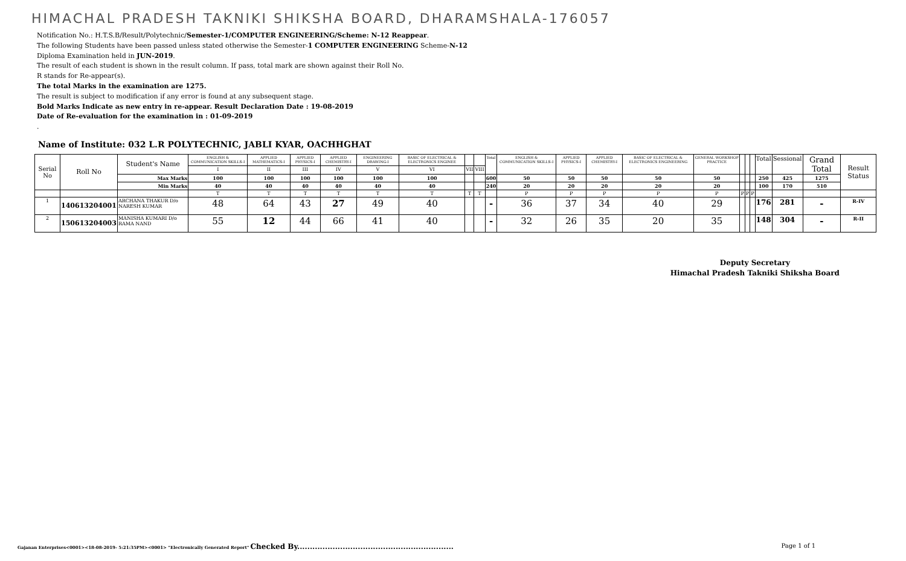HIMACHAL PRADESH TAKNIKI SHIKSHA BOARD, DHARAMSHALA-176057
Notification No.: H.T.S.B/Result/Polytechnic/Semester-1/COMPUTER ENGINEERING/Scheme: N-12 Reappear.
The following Students have been passed unless stated otherwise the Semester-1 COMPUTER ENGINEERING Scheme-N-12
Diploma Examination held in JUN-2019.
The result of each student is shown in the result column. If pass, total mark are shown against their Roll No.
R stands for Re-appear(s).
The total Marks in the examination are 1275.
The result is subject to modification if any error is found at any subsequent stage.
Bold Marks Indicate as new entry in re-appear. Result Declaration Date : 19-08-2019
Date of Re-evaluation for the examination in : 01-09-2019
.
Name of Institute: 032 L.R POLYTECHNIC, JABLI KYAR, OACHHGHAT
| Serial No | Roll No | Student's Name | ENGLISH & COMMUNICATION SKILLS-I | APPLIED MATHEMATICS-I | APPLIED PHYSICS-I | APPLIED CHEMISTRY-I | ENGINEERING DRAWING-I | BASIC OF ELECTRICAL & ELECTRONICS ENGINEE | | | Total | ENGLISH & COMMUNICATION SKILLS-I | APPLIED PHYSICS-I | APPLIED CHEMISTRY-I | BASIC OF ELECTRICAL & ELECTRONICS ENGINEERING | GENERAL WORKSHOP PRACTICE | | | | Total | Sessional | Grand Total | Result Status |
| --- | --- | --- | --- | --- | --- | --- | --- | --- | --- | --- | --- | --- | --- | --- | --- | --- | --- | --- | --- | --- | --- | --- | --- |
| | | | I | II | III | IV | V | VI | VII | VIII | | | | | | | | | | | | | |
| | | Max Marks | 100 | 100 | 100 | 100 | 100 | 100 | | | 600 | 50 | 50 | 50 | 50 | 50 | | | | 250 | 425 | 1275 | |
| | | Min Marks | 40 | 40 | 40 | 40 | 40 | 40 | | | 240 | 20 | 20 | 20 | 20 | 20 | | | | 100 | 170 | 510 | |
| | | | T | T | T | T | T | T | T | T | | P | P | P | P | P | P | P | P | | | | |
| 1 | 140613204001 | ARCHANA THAKUR D/o NARESH KUMAR | 48 | 64 | 43 | 27 | 49 | 40 | | | - | 36 | 37 | 34 | 40 | 29 | | | | 176 | 281 | - | R-IV |
| 2 | 150613204003 | MANISHA KUMARI D/o RAMA NAND | 55 | 12 | 44 | 66 | 41 | 40 | | | - | 32 | 26 | 35 | 20 | 35 | | | | 148 | 304 | - | R-II |
Deputy Secretary
Himachal Pradesh Takniki Shiksha Board
Gajanan Enterprises<0001><18-08-2019- 5:21:35PM><0001> "Electronically Generated Report" Checked By.............................................................. Page 1 of 1